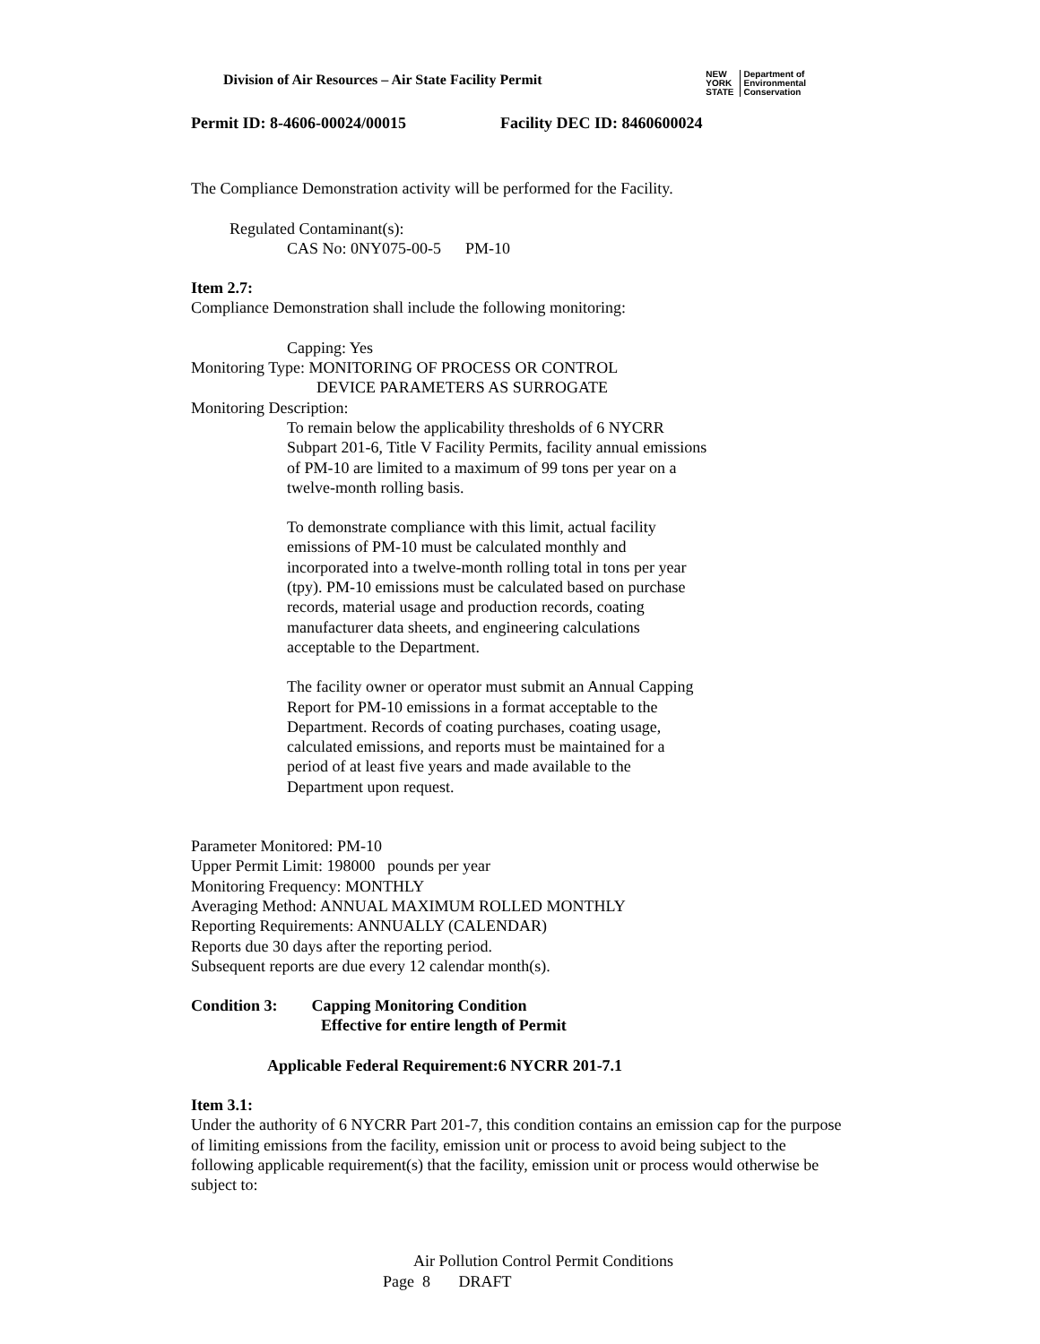Division of Air Resources – Air State Facility Permit
NEW
YORK
STATE Department of
Environmental
Conservation
Permit ID: 8-4606-00024/00015 Facility DEC ID: 8460600024
The Compliance Demonstration activity will be performed for the Facility.
Regulated Contaminant(s):
CAS No: 0NY075-00-5 PM-10
Item 2.7:
Compliance Demonstration shall include the following monitoring:
Capping: Yes
Monitoring Type: MONITORING OF PROCESS OR CONTROL
DEVICE PARAMETERS AS SURROGATE
Monitoring Description:
To remain below the applicability thresholds of 6 NYCRR Subpart 201-6, Title V Facility Permits, facility annual emissions of PM-10 are limited to a maximum of 99 tons per year on a twelve-month rolling basis.
To demonstrate compliance with this limit, actual facility emissions of PM-10 must be calculated monthly and incorporated into a twelve-month rolling total in tons per year (tpy). PM-10 emissions must be calculated based on purchase records, material usage and production records, coating manufacturer data sheets, and engineering calculations acceptable to the Department.
The facility owner or operator must submit an Annual Capping Report for PM-10 emissions in a format acceptable to the Department. Records of coating purchases, coating usage, calculated emissions, and reports must be maintained for a period of at least five years and made available to the Department upon request.
Parameter Monitored: PM-10
Upper Permit Limit: 198000 pounds per year
Monitoring Frequency: MONTHLY
Averaging Method: ANNUAL MAXIMUM ROLLED MONTHLY
Reporting Requirements: ANNUALLY (CALENDAR)
Reports due 30 days after the reporting period.
Subsequent reports are due every 12 calendar month(s).
Condition 3: Capping Monitoring Condition
Effective for entire length of Permit
Applicable Federal Requirement:6 NYCRR 201-7.1
Item 3.1:
Under the authority of 6 NYCRR Part 201-7, this condition contains an emission cap for the purpose of limiting emissions from the facility, emission unit or process to avoid being subject to the following applicable requirement(s) that the facility, emission unit or process would otherwise be subject to:
Air Pollution Control Permit Conditions
Page 8 DRAFT